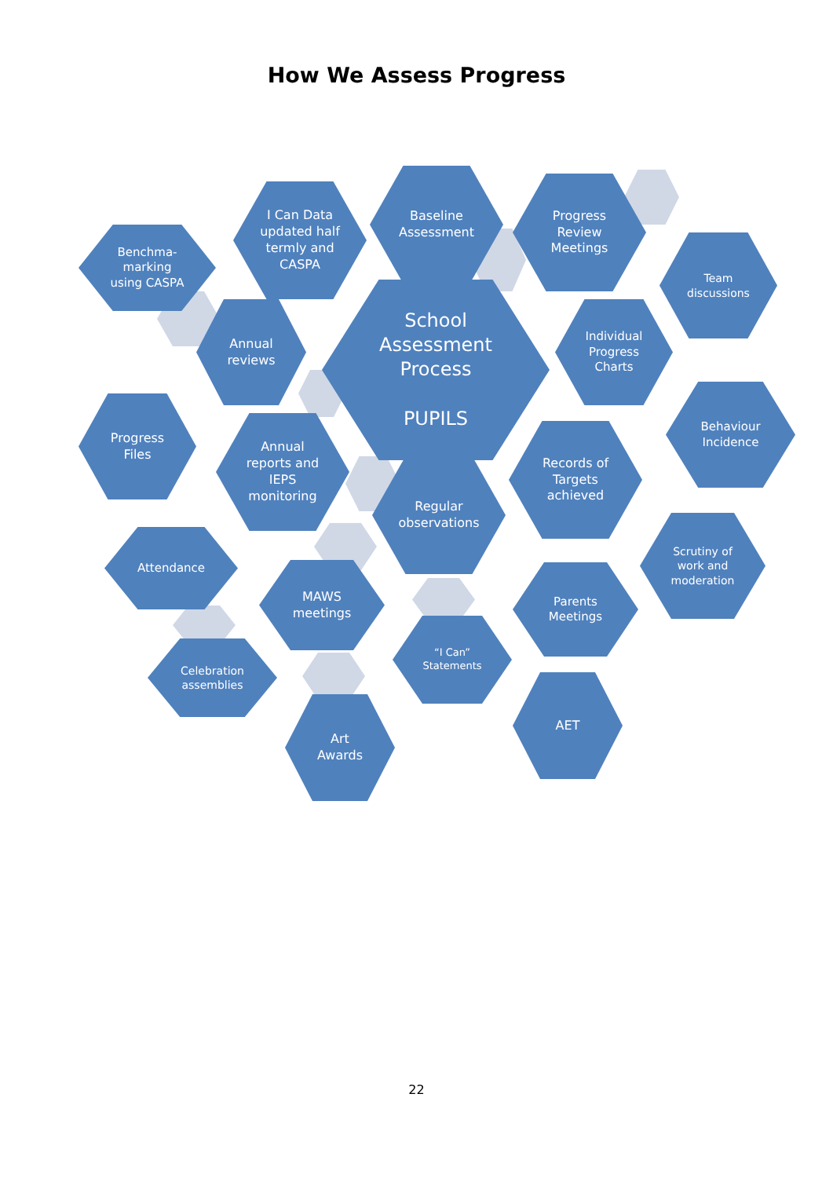How We Assess Progress
Benchma-
marking
using CASPA
I Can Data
updated half
termly and
CASPA
Baseline
Assessment
Progress
Review
Meetings
Team
discussions
Annual
reviews
School
Assessment
Process
PUPILS
Individual
Progress
Charts
Progress
Files
Annual
reports and
IEPS
monitoring
Behaviour
Incidence
Regular
observations
Records of
Targets
achieved
Attendance
Scrutiny of
work and
moderation
MAWS
meetings
Parents
Meetings
“I Can”
Statements
Celebration
assemblies
Art
Awards
AET
22